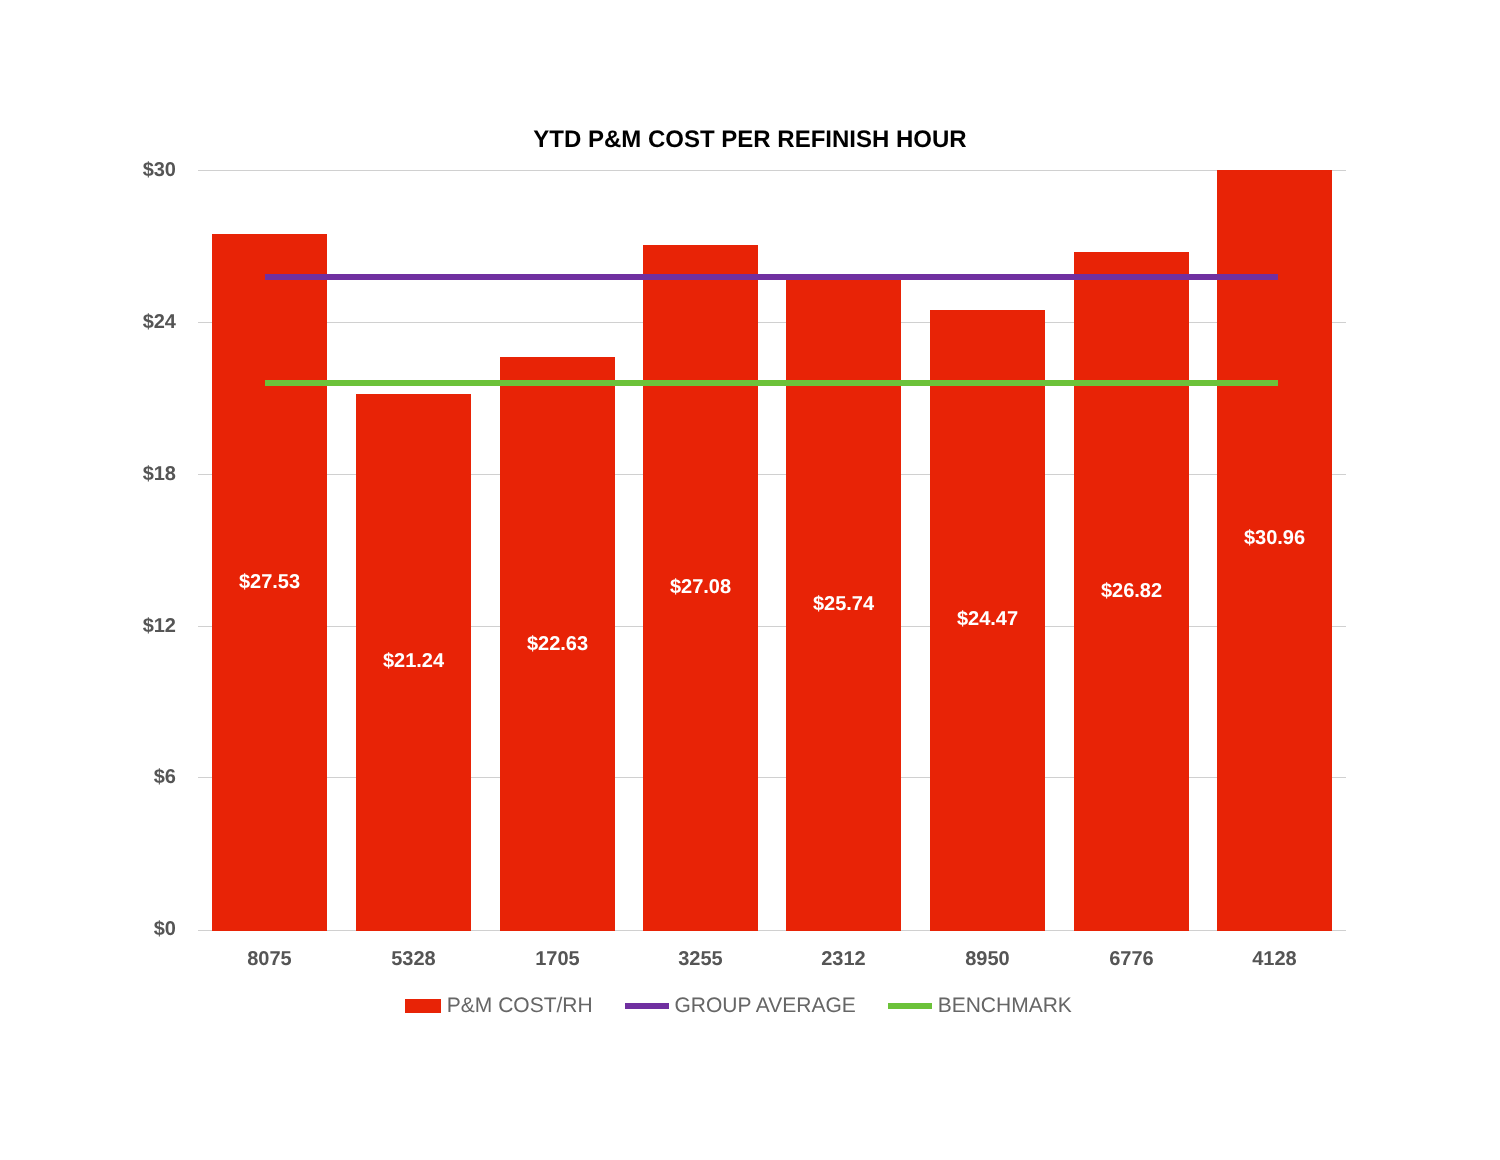YTD P&M COST PER REFINISH HOUR
$30
$24
$18
$12
$6
$0
$27.53
$21.24
$22.63
$27.08
$25.74
$24.47
$26.82
$30.96
8075 5328 1705 3255 2312 8950 6776 4128
P&M COST/RH GROUP AVERAGE BENCHMARK